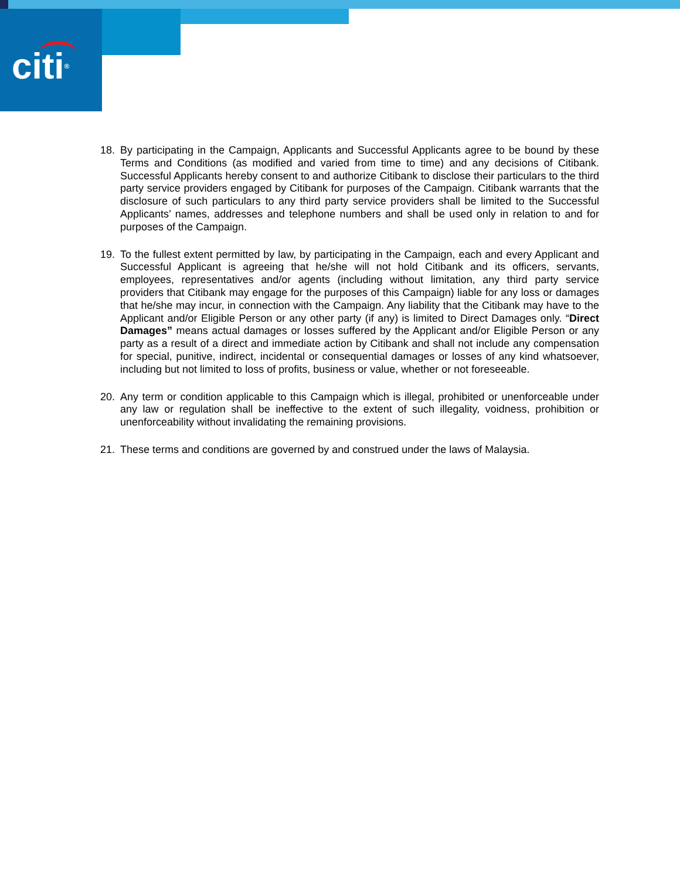citi®
18. By participating in the Campaign, Applicants and Successful Applicants agree to be bound by these Terms and Conditions (as modified and varied from time to time) and any decisions of Citibank. Successful Applicants hereby consent to and authorize Citibank to disclose their particulars to the third party service providers engaged by Citibank for purposes of the Campaign. Citibank warrants that the disclosure of such particulars to any third party service providers shall be limited to the Successful Applicants’ names, addresses and telephone numbers and shall be used only in relation to and for purposes of the Campaign.
19. To the fullest extent permitted by law, by participating in the Campaign, each and every Applicant and Successful Applicant is agreeing that he/she will not hold Citibank and its officers, servants, employees, representatives and/or agents (including without limitation, any third party service providers that Citibank may engage for the purposes of this Campaign) liable for any loss or damages that he/she may incur, in connection with the Campaign. Any liability that the Citibank may have to the Applicant and/or Eligible Person or any other party (if any) is limited to Direct Damages only. “Direct Damages” means actual damages or losses suffered by the Applicant and/or Eligible Person or any party as a result of a direct and immediate action by Citibank and shall not include any compensation for special, punitive, indirect, incidental or consequential damages or losses of any kind whatsoever, including but not limited to loss of profits, business or value, whether or not foreseeable.
20. Any term or condition applicable to this Campaign which is illegal, prohibited or unenforceable under any law or regulation shall be ineffective to the extent of such illegality, voidness, prohibition or unenforceability without invalidating the remaining provisions.
21. These terms and conditions are governed by and construed under the laws of Malaysia.